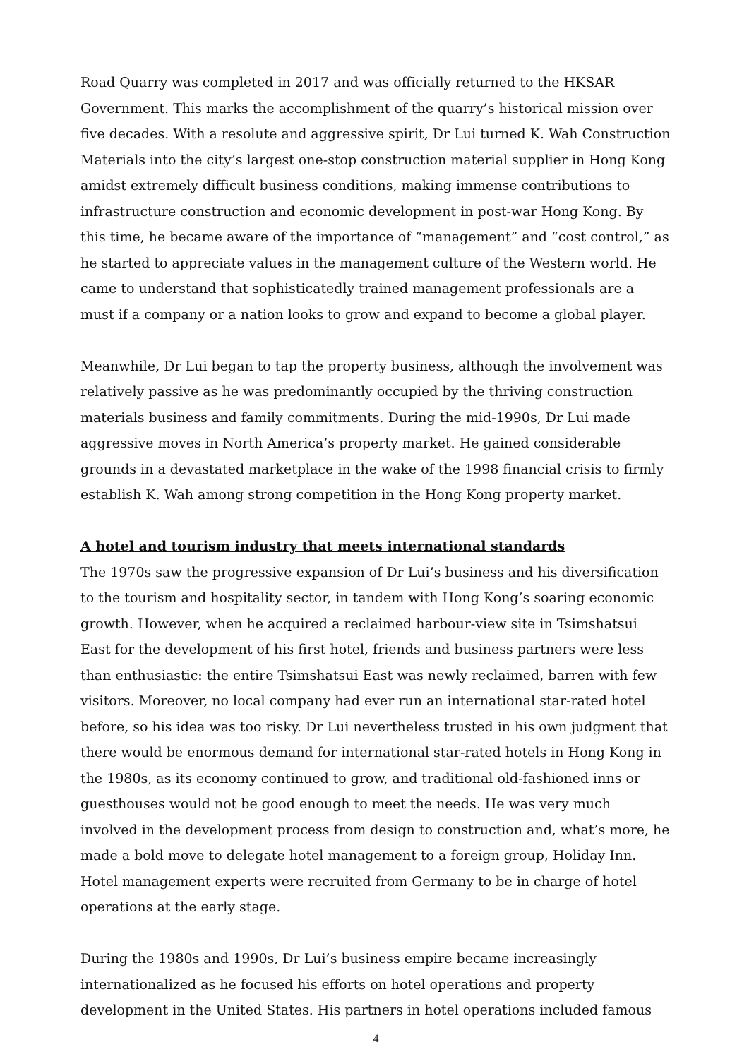Road Quarry was completed in 2017 and was officially returned to the HKSAR Government. This marks the accomplishment of the quarry’s historical mission over five decades. With a resolute and aggressive spirit, Dr Lui turned K. Wah Construction Materials into the city’s largest one-stop construction material supplier in Hong Kong amidst extremely difficult business conditions, making immense contributions to infrastructure construction and economic development in post-war Hong Kong. By this time, he became aware of the importance of “management” and “cost control,” as he started to appreciate values in the management culture of the Western world. He came to understand that sophisticatedly trained management professionals are a must if a company or a nation looks to grow and expand to become a global player.
Meanwhile, Dr Lui began to tap the property business, although the involvement was relatively passive as he was predominantly occupied by the thriving construction materials business and family commitments. During the mid-1990s, Dr Lui made aggressive moves in North America’s property market. He gained considerable grounds in a devastated marketplace in the wake of the 1998 financial crisis to firmly establish K. Wah among strong competition in the Hong Kong property market.
A hotel and tourism industry that meets international standards
The 1970s saw the progressive expansion of Dr Lui’s business and his diversification to the tourism and hospitality sector, in tandem with Hong Kong’s soaring economic growth. However, when he acquired a reclaimed harbour-view site in Tsimshatsui East for the development of his first hotel, friends and business partners were less than enthusiastic: the entire Tsimshatsui East was newly reclaimed, barren with few visitors. Moreover, no local company had ever run an international star-rated hotel before, so his idea was too risky. Dr Lui nevertheless trusted in his own judgment that there would be enormous demand for international star-rated hotels in Hong Kong in the 1980s, as its economy continued to grow, and traditional old-fashioned inns or guesthouses would not be good enough to meet the needs. He was very much involved in the development process from design to construction and, what’s more, he made a bold move to delegate hotel management to a foreign group, Holiday Inn. Hotel management experts were recruited from Germany to be in charge of hotel operations at the early stage.
During the 1980s and 1990s, Dr Lui’s business empire became increasingly internationalized as he focused his efforts on hotel operations and property development in the United States. His partners in hotel operations included famous
4